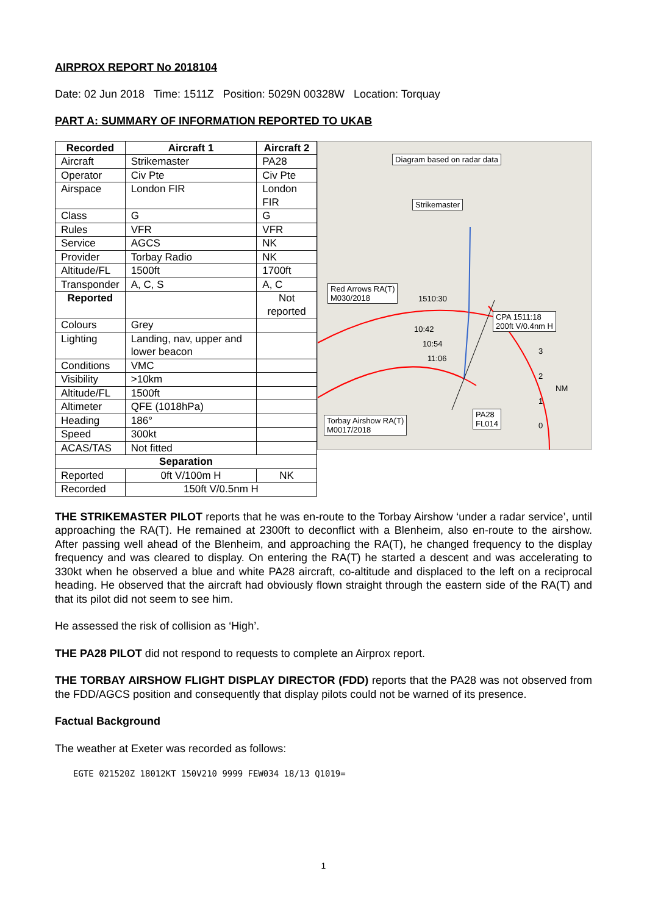AIRPROX REPORT No 2018104
Date: 02 Jun 2018 Time: 1511Z Position: 5029N 00328W Location: Torquay
PART A: SUMMARY OF INFORMATION REPORTED TO UKAB
| Recorded | Aircraft 1 | Aircraft 2 |
| --- | --- | --- |
| Aircraft | Strikemaster | PA28 |
| Operator | Civ Pte | Civ Pte |
| Airspace | London FIR | London FIR |
| Class | G | G |
| Rules | VFR | VFR |
| Service | AGCS | NK |
| Provider | Torbay Radio | NK |
| Altitude/FL | 1500ft | 1700ft |
| Transponder | A, C, S | A, C |
| Reported | | Not reported |
| Colours | Grey | |
| Lighting | Landing, nav, upper and lower beacon | |
| Conditions | VMC | |
| Visibility | >10km | |
| Altitude/FL | 1500ft | |
| Altimeter | QFE (1018hPa) | |
| Heading | 186° | |
| Speed | 300kt | |
| ACAS/TAS | Not fitted | |
| Separation | | |
| Reported | 0ft V/100m H | NK |
| Recorded | 150ft V/0.5nm H | |
Diagram based on radar data
Strikemaster
Red Arrows RA(T)
M030/2018 1510:30
CPA 1511:18
200ft V/0.4nm H 10:42
10:54
11:06
3
2
NM
1
0
PA28
FL014 Torbay Airshow RA(T)
M0017/2018
THE STRIKEMASTER PILOT reports that he was en-route to the Torbay Airshow ‘under a radar service’, until approaching the RA(T). He remained at 2300ft to deconflict with a Blenheim, also en-route to the airshow. After passing well ahead of the Blenheim, and approaching the RA(T), he changed frequency to the display frequency and was cleared to display. On entering the RA(T) he started a descent and was accelerating to 330kt when he observed a blue and white PA28 aircraft, co-altitude and displaced to the left on a reciprocal heading. He observed that the aircraft had obviously flown straight through the eastern side of the RA(T) and that its pilot did not seem to see him.
He assessed the risk of collision as ‘High’.
THE PA28 PILOT did not respond to requests to complete an Airprox report.
THE TORBAY AIRSHOW FLIGHT DISPLAY DIRECTOR (FDD) reports that the PA28 was not observed from the FDD/AGCS position and consequently that display pilots could not be warned of its presence.
Factual Background
The weather at Exeter was recorded as follows:
EGTE 021520Z 18012KT 150V210 9999 FEW034 18/13 Q1019=
1